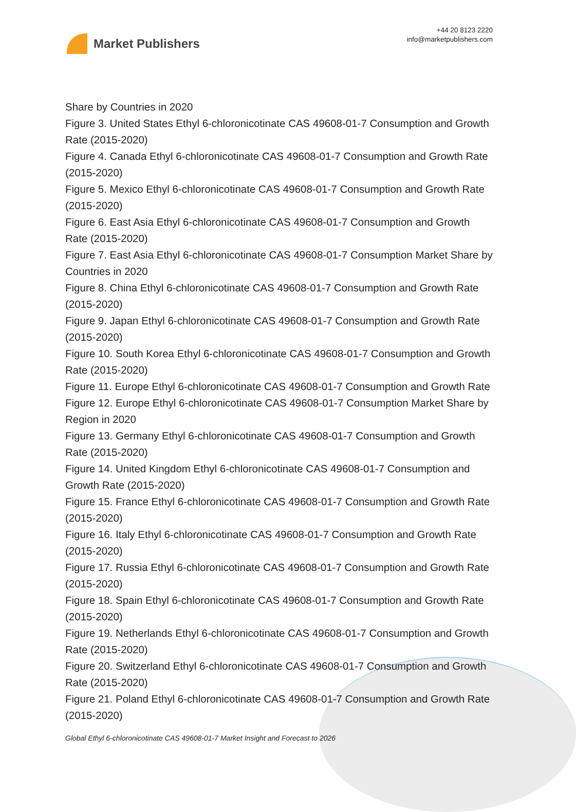Market Publishers
+44 20 8123 2220
info@marketpublishers.com
Share by Countries in 2020
Figure 3. United States Ethyl 6-chloronicotinate CAS 49608-01-7 Consumption and Growth Rate (2015-2020)
Figure 4. Canada Ethyl 6-chloronicotinate CAS 49608-01-7 Consumption and Growth Rate (2015-2020)
Figure 5. Mexico Ethyl 6-chloronicotinate CAS 49608-01-7 Consumption and Growth Rate (2015-2020)
Figure 6. East Asia Ethyl 6-chloronicotinate CAS 49608-01-7 Consumption and Growth Rate (2015-2020)
Figure 7. East Asia Ethyl 6-chloronicotinate CAS 49608-01-7 Consumption Market Share by Countries in 2020
Figure 8. China Ethyl 6-chloronicotinate CAS 49608-01-7 Consumption and Growth Rate (2015-2020)
Figure 9. Japan Ethyl 6-chloronicotinate CAS 49608-01-7 Consumption and Growth Rate (2015-2020)
Figure 10. South Korea Ethyl 6-chloronicotinate CAS 49608-01-7 Consumption and Growth Rate (2015-2020)
Figure 11. Europe Ethyl 6-chloronicotinate CAS 49608-01-7 Consumption and Growth Rate
Figure 12. Europe Ethyl 6-chloronicotinate CAS 49608-01-7 Consumption Market Share by Region in 2020
Figure 13. Germany Ethyl 6-chloronicotinate CAS 49608-01-7 Consumption and Growth Rate (2015-2020)
Figure 14. United Kingdom Ethyl 6-chloronicotinate CAS 49608-01-7 Consumption and Growth Rate (2015-2020)
Figure 15. France Ethyl 6-chloronicotinate CAS 49608-01-7 Consumption and Growth Rate (2015-2020)
Figure 16. Italy Ethyl 6-chloronicotinate CAS 49608-01-7 Consumption and Growth Rate (2015-2020)
Figure 17. Russia Ethyl 6-chloronicotinate CAS 49608-01-7 Consumption and Growth Rate (2015-2020)
Figure 18. Spain Ethyl 6-chloronicotinate CAS 49608-01-7 Consumption and Growth Rate (2015-2020)
Figure 19. Netherlands Ethyl 6-chloronicotinate CAS 49608-01-7 Consumption and Growth Rate (2015-2020)
Figure 20. Switzerland Ethyl 6-chloronicotinate CAS 49608-01-7 Consumption and Growth Rate (2015-2020)
Figure 21. Poland Ethyl 6-chloronicotinate CAS 49608-01-7 Consumption and Growth Rate (2015-2020)
Global Ethyl 6-chloronicotinate CAS 49608-01-7 Market Insight and Forecast to 2026